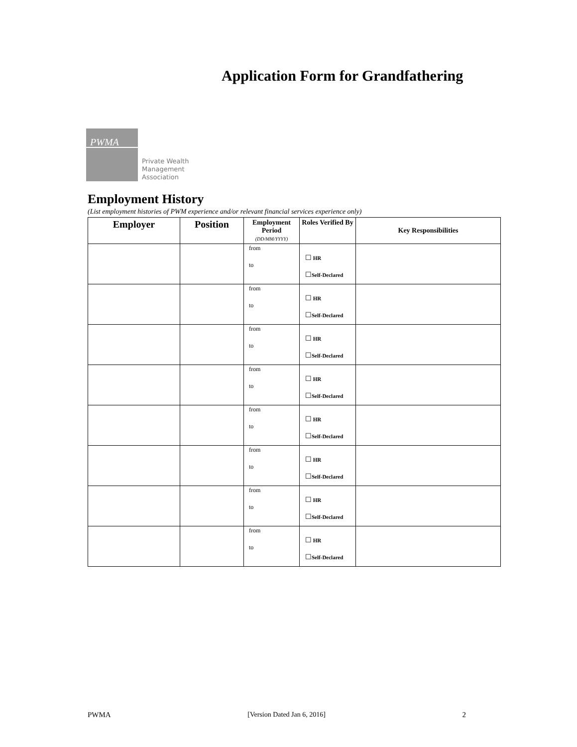Application Form for Grandfathering
PWMA
Private Wealth
Management
Association
Employment History
(List employment histories of PWM experience and/or relevant financial services experience only)
| Employer | Position | Employment Period (DD/MM/YYYY) | Roles Verified By | Key Responsibilities |
| --- | --- | --- | --- | --- |
| | | from to | ☐ HR ☐ Self-Declared | |
| | | from to | ☐ HR ☐ Self-Declared | |
| | | from to | ☐ HR ☐ Self-Declared | |
| | | from to | ☐ HR ☐ Self-Declared | |
| | | from to | ☐ HR ☐ Self-Declared | |
| | | from to | ☐ HR ☐ Self-Declared | |
| | | from to | ☐ HR ☐ Self-Declared | |
| | | from to | ☐ HR ☐ Self-Declared | |
PWMA [Version Dated Jan 6, 2016] 2